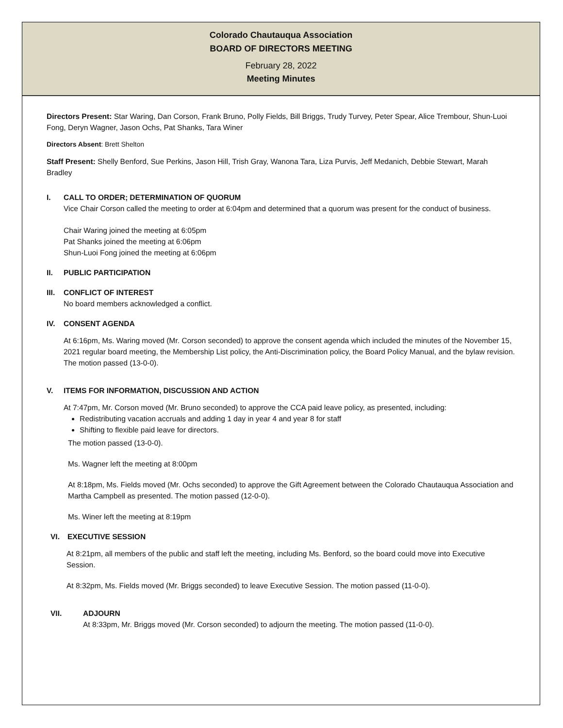Colorado Chautauqua Association
BOARD OF DIRECTORS MEETING
February 28, 2022
Meeting Minutes
Directors Present: Star Waring, Dan Corson, Frank Bruno, Polly Fields, Bill Briggs, Trudy Turvey, Peter Spear, Alice Trembour, Shun-Luoi Fong, Deryn Wagner, Jason Ochs, Pat Shanks, Tara Winer
Directors Absent: Brett Shelton
Staff Present: Shelly Benford, Sue Perkins, Jason Hill, Trish Gray, Wanona Tara, Liza Purvis, Jeff Medanich, Debbie Stewart, Marah Bradley
I. CALL TO ORDER; DETERMINATION OF QUORUM
Vice Chair Corson called the meeting to order at 6:04pm and determined that a quorum was present for the conduct of business.
Chair Waring joined the meeting at 6:05pm
Pat Shanks joined the meeting at 6:06pm
Shun-Luoi Fong joined the meeting at 6:06pm
II. PUBLIC PARTICIPATION
III. CONFLICT OF INTEREST
No board members acknowledged a conflict.
IV. CONSENT AGENDA
At 6:16pm, Ms. Waring moved (Mr. Corson seconded) to approve the consent agenda which included the minutes of the November 15, 2021 regular board meeting, the Membership List policy, the Anti-Discrimination policy, the Board Policy Manual, and the bylaw revision. The motion passed (13-0-0).
V. ITEMS FOR INFORMATION, DISCUSSION AND ACTION
At 7:47pm, Mr. Corson moved (Mr. Bruno seconded) to approve the CCA paid leave policy, as presented, including:
Redistributing vacation accruals and adding 1 day in year 4 and year 8 for staff
Shifting to flexible paid leave for directors.
The motion passed (13-0-0).
Ms. Wagner left the meeting at 8:00pm
At 8:18pm, Ms. Fields moved (Mr. Ochs seconded) to approve the Gift Agreement between the Colorado Chautauqua Association and Martha Campbell as presented. The motion passed (12-0-0).
Ms. Winer left the meeting at 8:19pm
VI. EXECUTIVE SESSION
At 8:21pm, all members of the public and staff left the meeting, including Ms. Benford, so the board could move into Executive Session.
At 8:32pm, Ms. Fields moved (Mr. Briggs seconded) to leave Executive Session. The motion passed (11-0-0).
VII. ADJOURN
At 8:33pm, Mr. Briggs moved (Mr. Corson seconded) to adjourn the meeting. The motion passed (11-0-0).